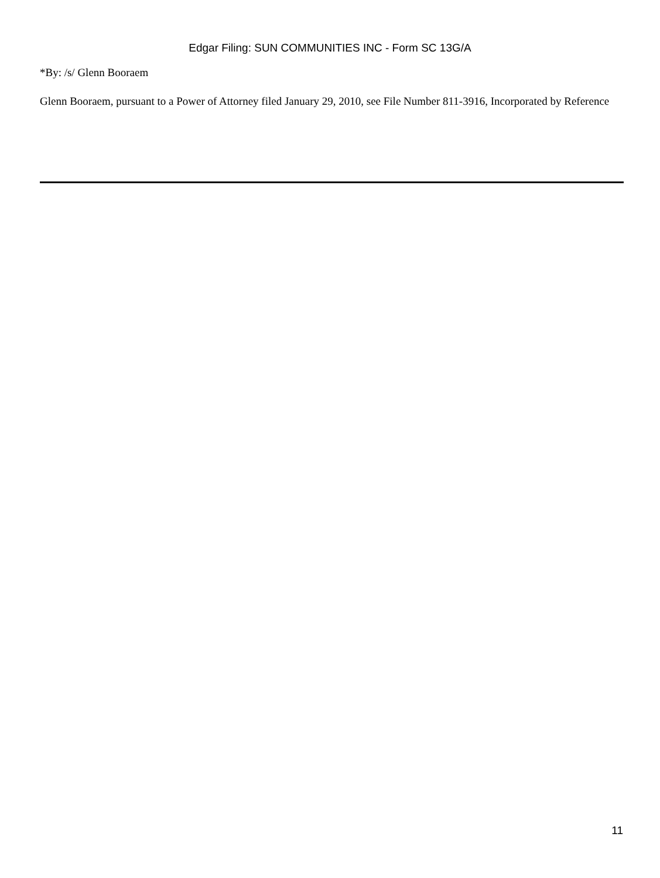Edgar Filing: SUN COMMUNITIES INC - Form SC 13G/A
*By: /s/ Glenn Booraem
Glenn Booraem, pursuant to a Power of Attorney filed January 29, 2010, see File Number 811-3916, Incorporated by Reference
11